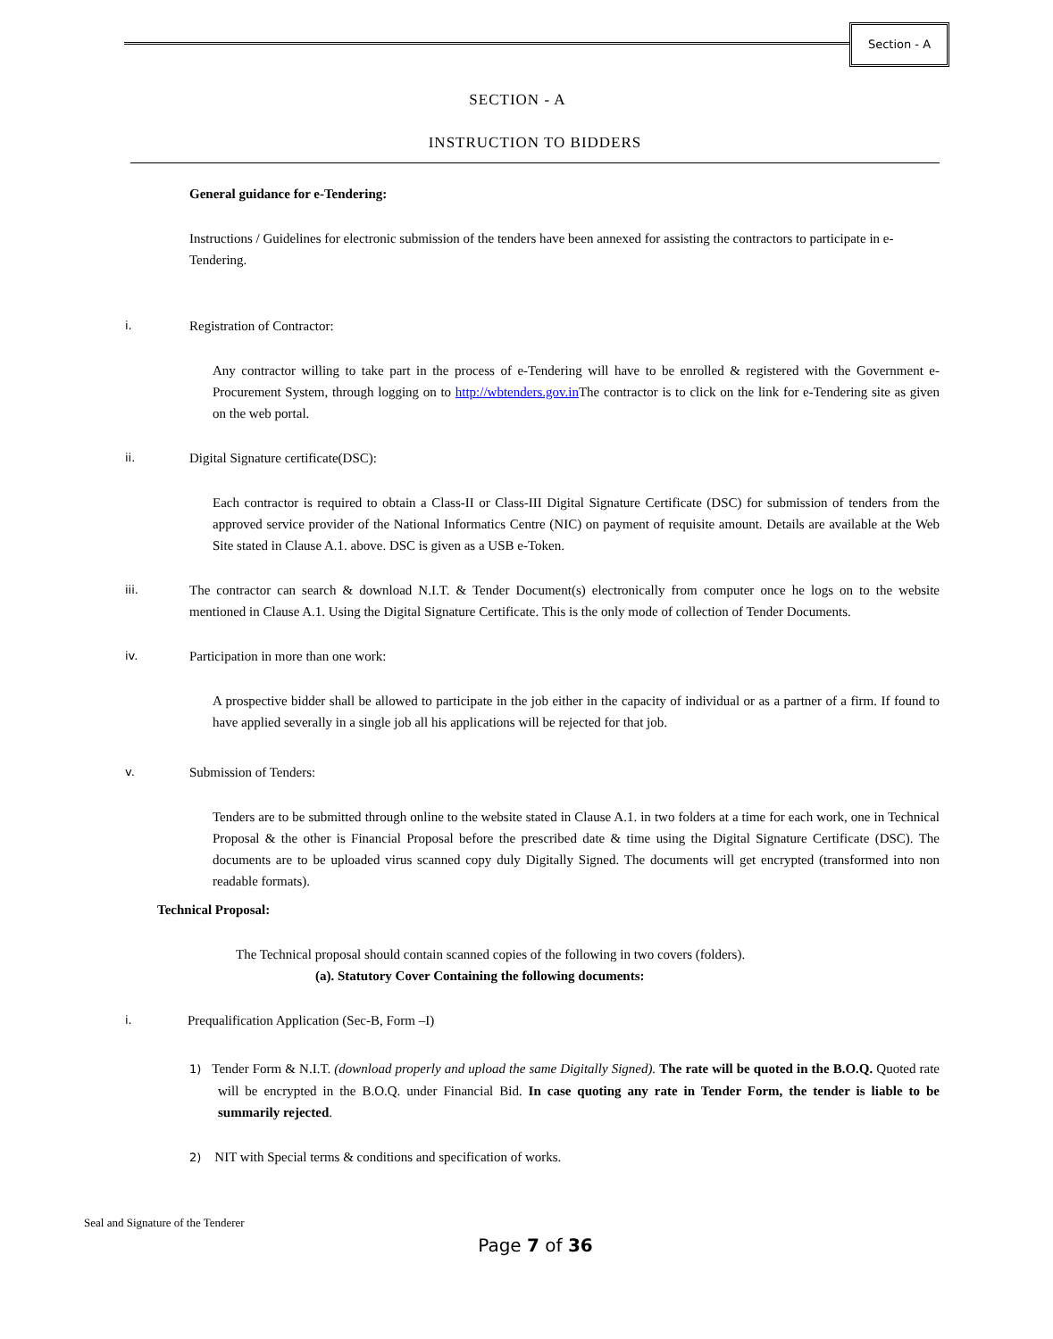Section - A
SECTION - A
INSTRUCTION TO BIDDERS
General guidance for e-Tendering:
Instructions / Guidelines for electronic submission of the tenders have been annexed for assisting the contractors to participate in e-Tendering.
i.
Registration of Contractor:
Any contractor willing to take part in the process of e-Tendering will have to be enrolled & registered with the Government e-Procurement System, through logging on to http://wbtenders.gov.in The contractor is to click on the link for e-Tendering site as given on the web portal.
ii.
Digital Signature certificate(DSC):
Each contractor is required to obtain a Class-II or Class-III Digital Signature Certificate (DSC) for submission of tenders from the approved service provider of the National Informatics Centre (NIC) on payment of requisite amount. Details are available at the Web Site stated in Clause A.1. above. DSC is given as a USB e-Token.
iii.
The contractor can search & download N.I.T. & Tender Document(s) electronically from computer once he logs on to the website mentioned in Clause A.1. Using the Digital Signature Certificate. This is the only mode of collection of Tender Documents.
iv.
Participation in more than one work:
A prospective bidder shall be allowed to participate in the job either in the capacity of individual or as a partner of a firm. If found to have applied severally in a single job all his applications will be rejected for that job.
v.
Submission of Tenders:
Tenders are to be submitted through online to the website stated in Clause A.1. in two folders at a time for each work, one in Technical Proposal & the other is Financial Proposal before the prescribed date & time using the Digital Signature Certificate (DSC). The documents are to be uploaded virus scanned copy duly Digitally Signed. The documents will get encrypted (transformed into non readable formats).
Technical Proposal:
The Technical proposal should contain scanned copies of the following in two covers (folders).
(a). Statutory Cover Containing the following documents:
i.
Prequalification Application (Sec-B, Form –I)
1) Tender Form & N.I.T. (download properly and upload the same Digitally Signed). The rate will be quoted in the B.O.Q. Quoted rate will be encrypted in the B.O.Q. under Financial Bid. In case quoting any rate in Tender Form, the tender is liable to be summarily rejected.
2) NIT with Special terms & conditions and specification of works.
Seal and Signature of the Tenderer
Page 7 of 36